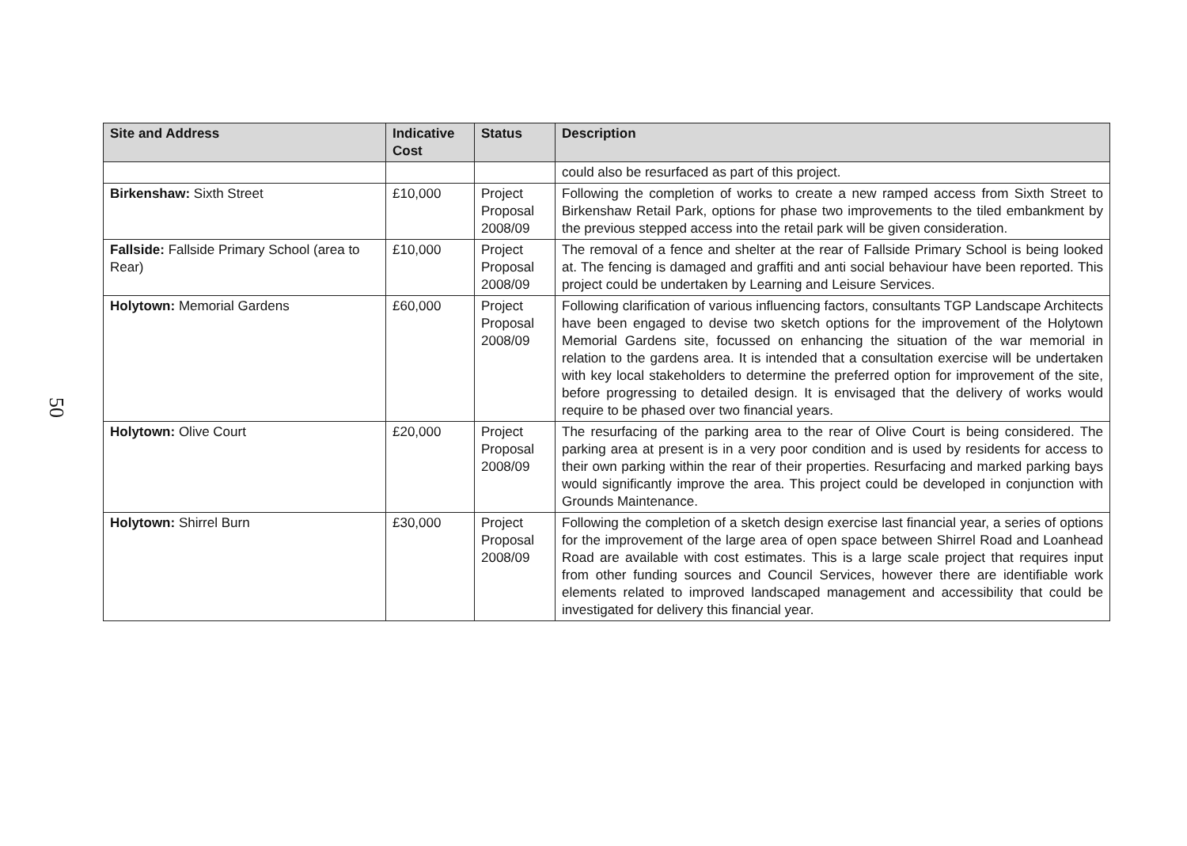50
| Site and Address | Indicative Cost | Status | Description |
| --- | --- | --- | --- |
| | | | could also be resurfaced as part of this project. |
| Birkenshaw: Sixth Street | £10,000 | Project Proposal 2008/09 | Following the completion of works to create a new ramped access from Sixth Street to Birkenshaw Retail Park, options for phase two improvements to the tiled embankment by the previous stepped access into the retail park will be given consideration. |
| Fallside: Fallside Primary School (area to Rear) | £10,000 | Project Proposal 2008/09 | The removal of a fence and shelter at the rear of Fallside Primary School is being looked at. The fencing is damaged and graffiti and anti social behaviour have been reported. This project could be undertaken by Learning and Leisure Services. |
| Holytown: Memorial Gardens | £60,000 | Project Proposal 2008/09 | Following clarification of various influencing factors, consultants TGP Landscape Architects have been engaged to devise two sketch options for the improvement of the Holytown Memorial Gardens site, focussed on enhancing the situation of the war memorial in relation to the gardens area. It is intended that a consultation exercise will be undertaken with key local stakeholders to determine the preferred option for improvement of the site, before progressing to detailed design. It is envisaged that the delivery of works would require to be phased over two financial years. |
| Holytown: Olive Court | £20,000 | Project Proposal 2008/09 | The resurfacing of the parking area to the rear of Olive Court is being considered. The parking area at present is in a very poor condition and is used by residents for access to their own parking within the rear of their properties. Resurfacing and marked parking bays would significantly improve the area. This project could be developed in conjunction with Grounds Maintenance. |
| Holytown: Shirrel Burn | £30,000 | Project Proposal 2008/09 | Following the completion of a sketch design exercise last financial year, a series of options for the improvement of the large area of open space between Shirrel Road and Loanhead Road are available with cost estimates. This is a large scale project that requires input from other funding sources and Council Services, however there are identifiable work elements related to improved landscaped management and accessibility that could be investigated for delivery this financial year. |